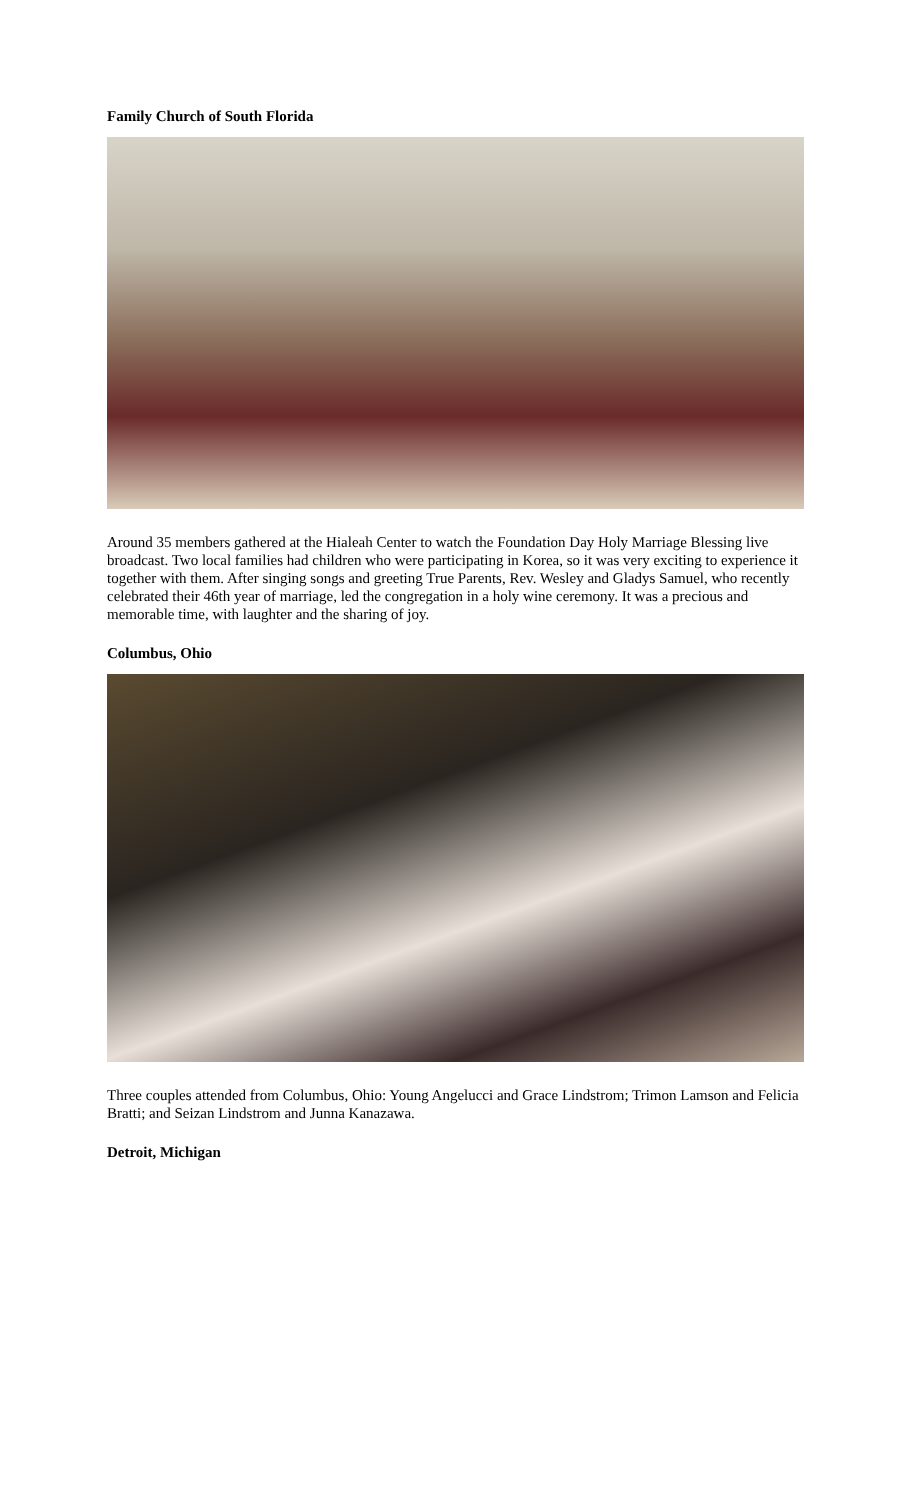Family Church of South Florida
Around 35 members gathered at the Hialeah Center to watch the Foundation Day Holy Marriage Blessing live broadcast. Two local families had children who were participating in Korea, so it was very exciting to experience it together with them. After singing songs and greeting True Parents, Rev. Wesley and Gladys Samuel, who recently celebrated their 46th year of marriage, led the congregation in a holy wine ceremony. It was a precious and memorable time, with laughter and the sharing of joy.
Columbus, Ohio
Three couples attended from Columbus, Ohio: Young Angelucci and Grace Lindstrom; Trimon Lamson and Felicia Bratti; and Seizan Lindstrom and Junna Kanazawa.
Detroit, Michigan